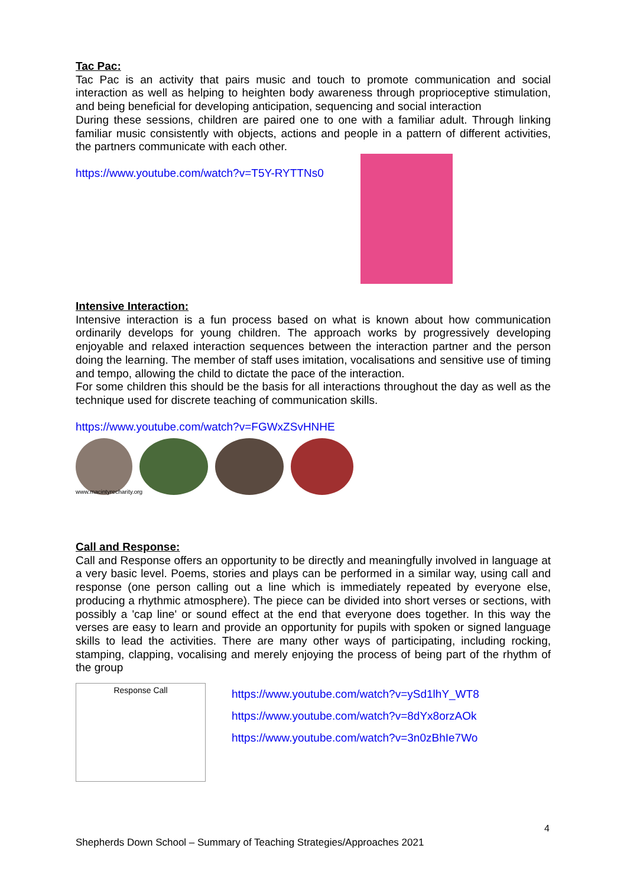Tac Pac:
Tac Pac is an activity that pairs music and touch to promote communication and social interaction as well as helping to heighten body awareness through proprioceptive stimulation, and being beneficial for developing anticipation, sequencing and social interaction
During these sessions, children are paired one to one with a familiar adult. Through linking familiar music consistently with objects, actions and people in a pattern of different activities, the partners communicate with each other.
https://www.youtube.com/watch?v=T5Y-RYTTNs0
Intensive Interaction:
Intensive interaction is a fun process based on what is known about how communication ordinarily develops for young children. The approach works by progressively developing enjoyable and relaxed interaction sequences between the interaction partner and the person doing the learning. The member of staff uses imitation, vocalisations and sensitive use of timing and tempo, allowing the child to dictate the pace of the interaction.
For some children this should be the basis for all interactions throughout the day as well as the technique used for discrete teaching of communication skills.
https://www.youtube.com/watch?v=FGWxZSvHNHE
www.macintyrecharity.org
Call and Response:
Call and Response offers an opportunity to be directly and meaningfully involved in language at a very basic level. Poems, stories and plays can be performed in a similar way, using call and response (one person calling out a line which is immediately repeated by everyone else, producing a rhythmic atmosphere). The piece can be divided into short verses or sections, with possibly a 'cap line' or sound effect at the end that everyone does together. In this way the verses are easy to learn and provide an opportunity for pupils with spoken or signed language skills to lead the activities. There are many other ways of participating, including rocking, stamping, clapping, vocalising and merely enjoying the process of being part of the rhythm of the group
Response Call
https://www.youtube.com/watch?v=ySd1lhY_WT8
https://www.youtube.com/watch?v=8dYx8orzAOk
https://www.youtube.com/watch?v=3n0zBhIe7Wo
4
Shepherds Down School – Summary of Teaching Strategies/Approaches 2021